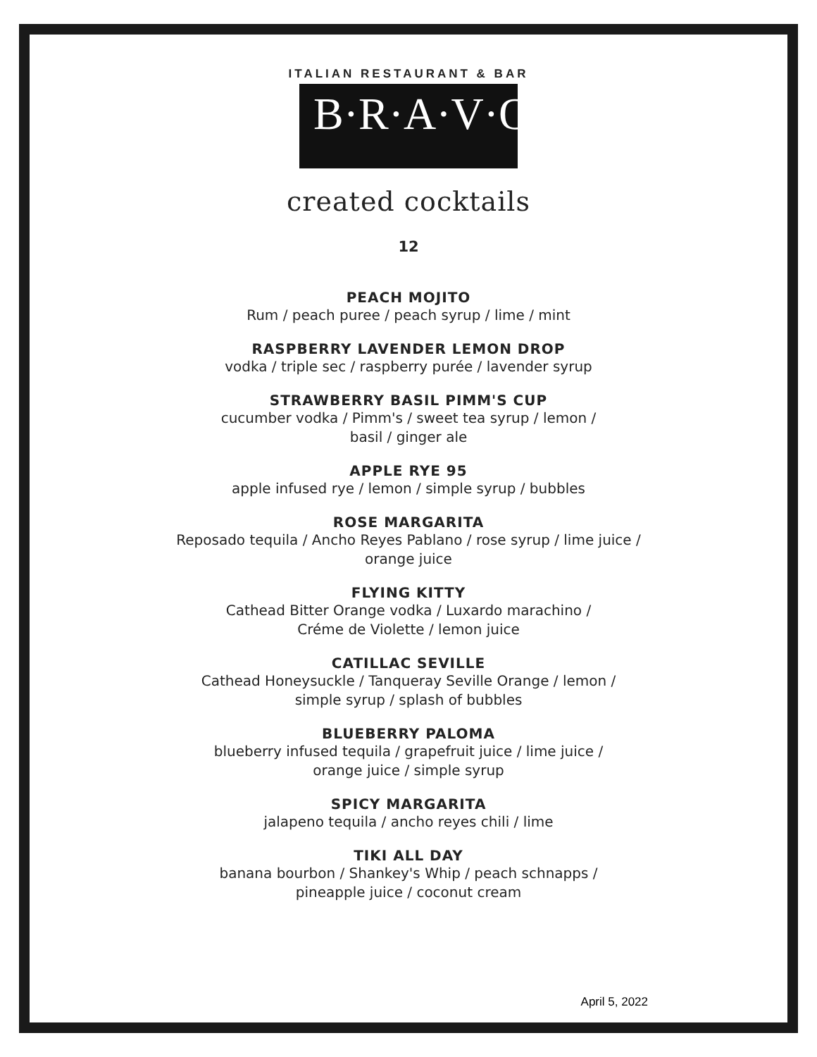ITALIAN RESTAURANT & BAR
B·R·A·V·O·!
created cocktails
12
PEACH MOJITO
Rum / peach puree / peach syrup / lime / mint
RASPBERRY LAVENDER LEMON DROP
vodka / triple sec / raspberry purée / lavender syrup
STRAWBERRY BASIL PIMM'S CUP
cucumber vodka / Pimm's / sweet tea syrup / lemon /
basil / ginger ale
APPLE RYE 95
apple infused rye / lemon / simple syrup / bubbles
ROSE MARGARITA
Reposado tequila / Ancho Reyes Pablano / rose syrup / lime juice /
orange juice
FLYING KITTY
Cathead Bitter Orange vodka / Luxardo marachino /
Créme de Violette / lemon juice
CATILLAC SEVILLE
Cathead Honeysuckle / Tanqueray Seville Orange / lemon /
simple syrup / splash of bubbles
BLUEBERRY PALOMA
blueberry infused tequila / grapefruit juice / lime juice /
orange juice / simple syrup
SPICY MARGARITA
jalapeno tequila / ancho reyes chili / lime
TIKI ALL DAY
banana bourbon / Shankey's Whip / peach schnapps /
pineapple juice / coconut cream
April 5, 2022